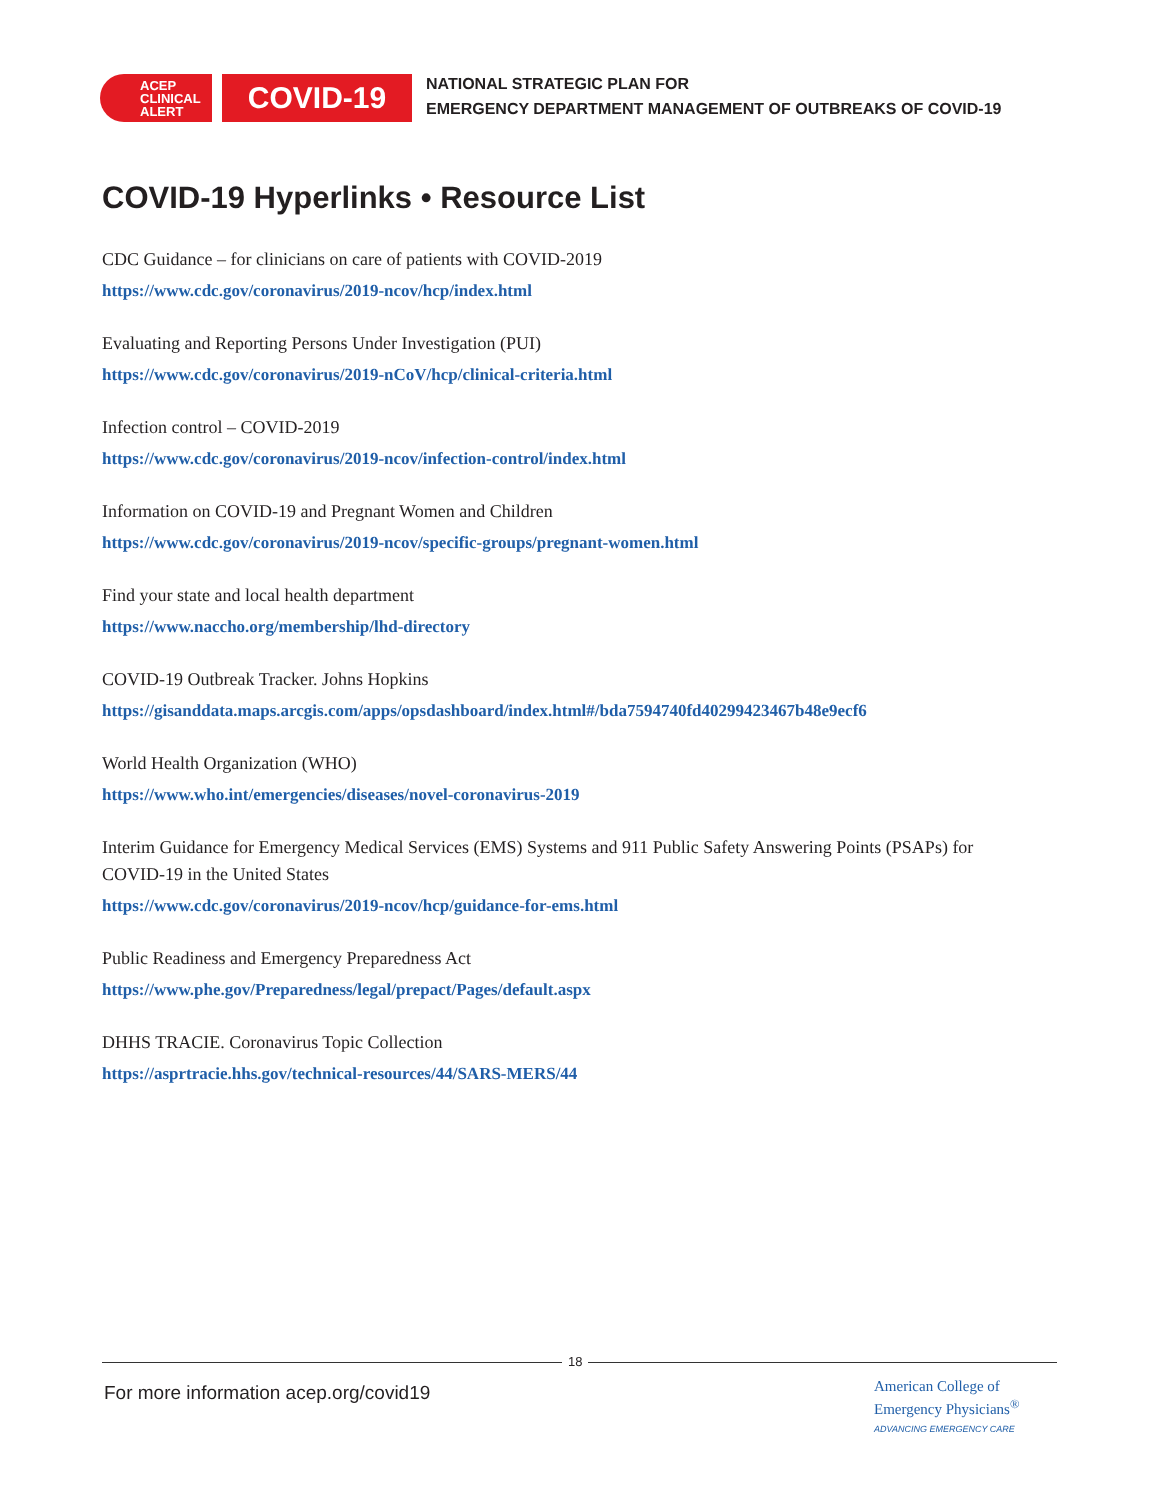ACEP
CLINICAL
ALERT
COVID-19
NATIONAL STRATEGIC PLAN FOR
EMERGENCY DEPARTMENT MANAGEMENT OF OUTBREAKS OF COVID-19
COVID-19 Hyperlinks • Resource List
CDC Guidance – for clinicians on care of patients with COVID-2019
https://www.cdc.gov/coronavirus/2019-ncov/hcp/index.html
Evaluating and Reporting Persons Under Investigation (PUI)
https://www.cdc.gov/coronavirus/2019-nCoV/hcp/clinical-criteria.html
Infection control – COVID-2019
https://www.cdc.gov/coronavirus/2019-ncov/infection-control/index.html
Information on COVID-19 and Pregnant Women and Children
https://www.cdc.gov/coronavirus/2019-ncov/specific-groups/pregnant-women.html
Find your state and local health department
https://www.naccho.org/membership/lhd-directory
COVID-19 Outbreak Tracker. Johns Hopkins
https://gisanddata.maps.arcgis.com/apps/opsdashboard/index.html#/bda7594740fd40299423467b48e9ecf6
World Health Organization (WHO)
https://www.who.int/emergencies/diseases/novel-coronavirus-2019
Interim Guidance for Emergency Medical Services (EMS) Systems and 911 Public Safety Answering Points (PSAPs) for COVID-19 in the United States
https://www.cdc.gov/coronavirus/2019-ncov/hcp/guidance-for-ems.html
Public Readiness and Emergency Preparedness Act
https://www.phe.gov/Preparedness/legal/prepact/Pages/default.aspx
DHHS TRACIE. Coronavirus Topic Collection
https://asprtracie.hhs.gov/technical-resources/44/SARS-MERS/44
18
For more information acep.org/covid19
American College of
Emergency Physicians<sup>®</sup>
ADVANCING EMERGENCY CARE